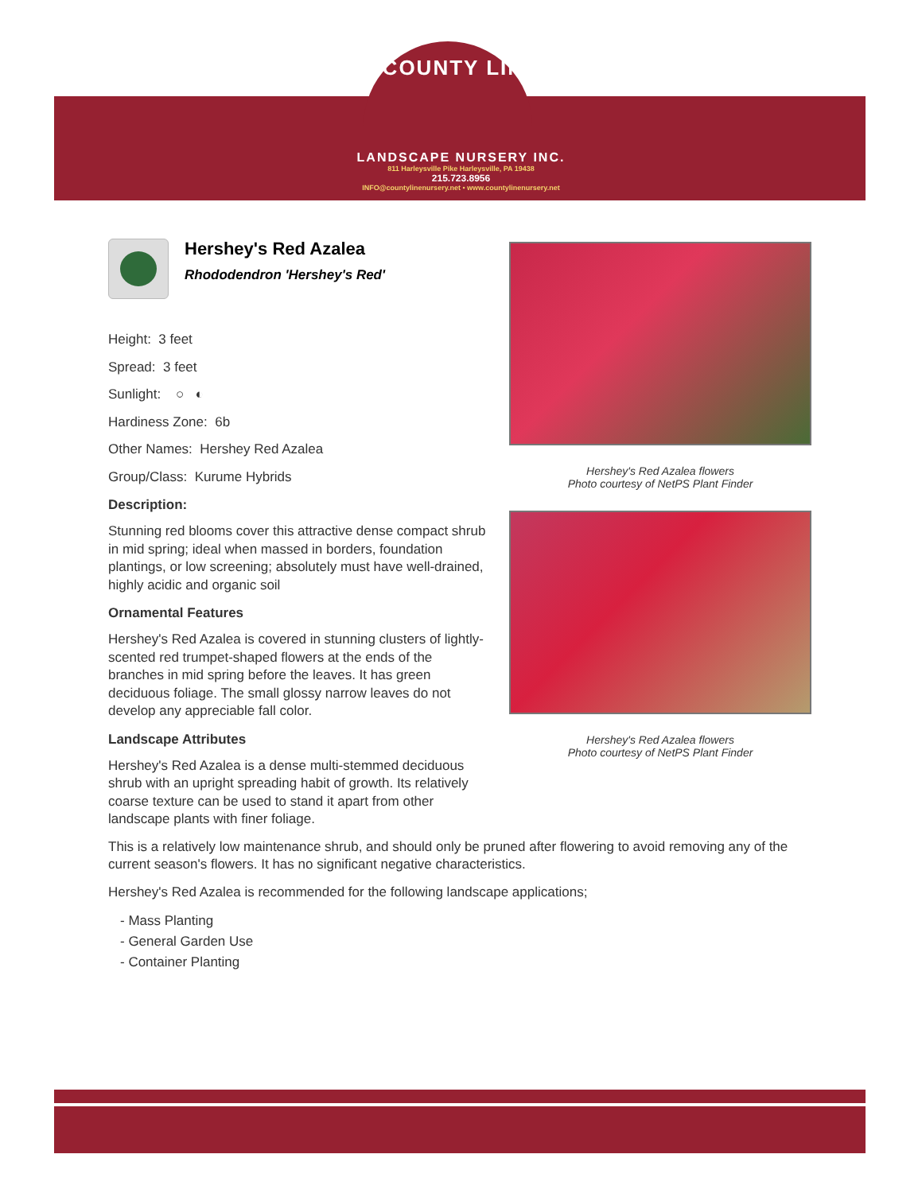COUNTY LINE
LANDSCAPE NURSERY INC.
811 Harleysville Pike Harleysville, PA 19438
215.723.8956
INFO@countylinenursery.net • www.countylinenursery.net
Hershey's Red Azalea
Rhododendron 'Hershey's Red'
Height: 3 feet
Spread: 3 feet
Sunlight: ○ ◐
Hardiness Zone: 6b
Other Names: Hershey Red Azalea
Group/Class: Kurume Hybrids
Description:
Stunning red blooms cover this attractive dense compact shrub in mid spring; ideal when massed in borders, foundation plantings, or low screening; absolutely must have well-drained, highly acidic and organic soil
Ornamental Features
Hershey's Red Azalea is covered in stunning clusters of lightly-scented red trumpet-shaped flowers at the ends of the branches in mid spring before the leaves. It has green deciduous foliage. The small glossy narrow leaves do not develop any appreciable fall color.
Landscape Attributes
Hershey's Red Azalea is a dense multi-stemmed deciduous shrub with an upright spreading habit of growth. Its relatively coarse texture can be used to stand it apart from other landscape plants with finer foliage.
Hershey's Red Azalea flowers
Photo courtesy of NetPS Plant Finder
Hershey's Red Azalea flowers
Photo courtesy of NetPS Plant Finder
This is a relatively low maintenance shrub, and should only be pruned after flowering to avoid removing any of the current season's flowers. It has no significant negative characteristics.
Hershey's Red Azalea is recommended for the following landscape applications;
- Mass Planting
- General Garden Use
- Container Planting